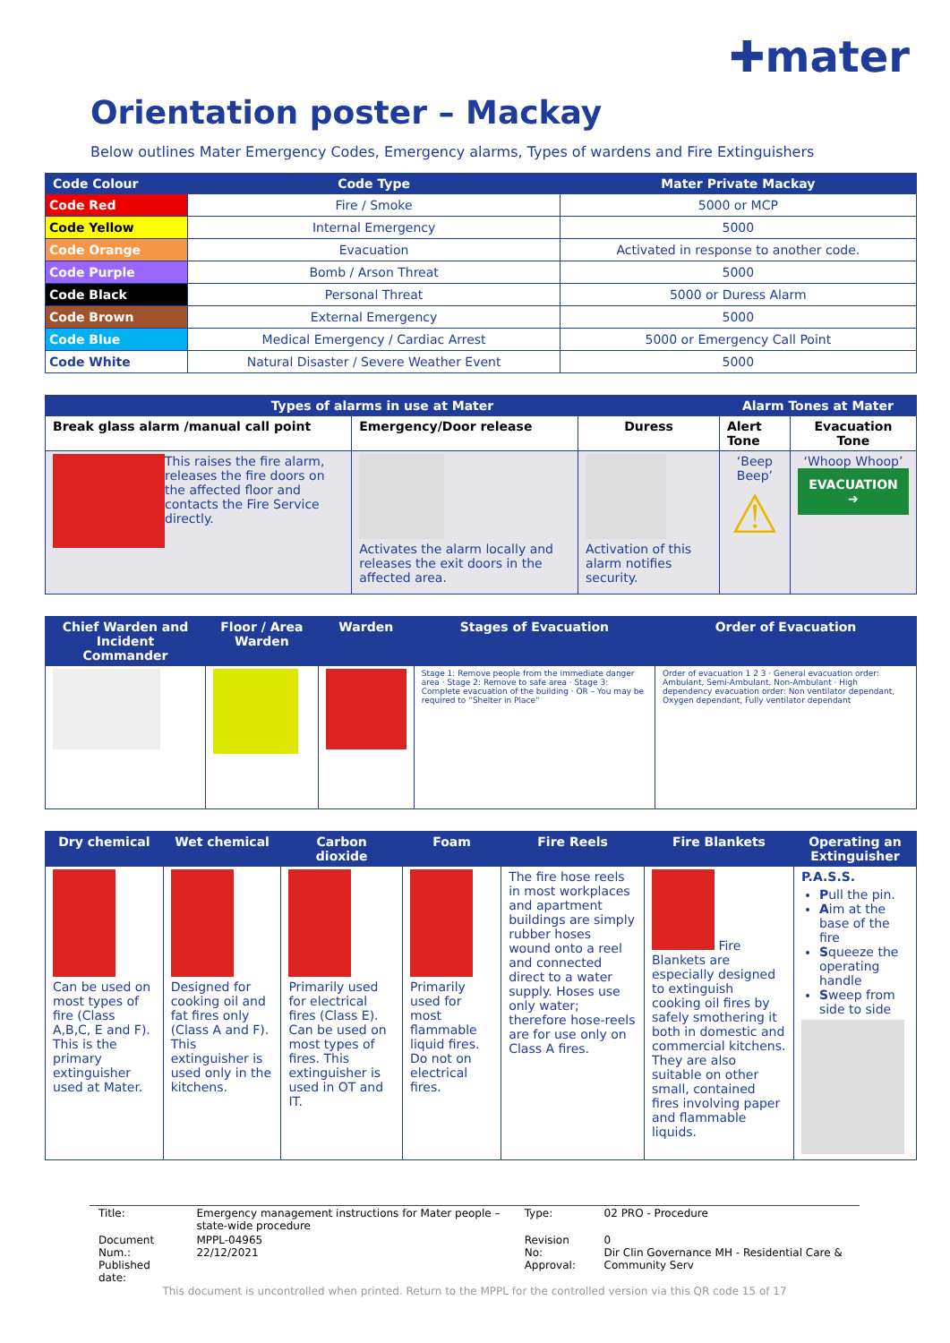✚mater
Orientation poster – Mackay
Below outlines Mater Emergency Codes, Emergency alarms, Types of wardens and Fire Extinguishers
| Code Colour | Code Type | Mater Private Mackay |
| --- | --- | --- |
| Code Red | Fire / Smoke | 5000 or MCP |
| Code Yellow | Internal Emergency | 5000 |
| Code Orange | Evacuation | Activated in response to another code. |
| Code Purple | Bomb / Arson Threat | 5000 |
| Code Black | Personal Threat | 5000 or Duress Alarm |
| Code Brown | External Emergency | 5000 |
| Code Blue | Medical Emergency / Cardiac Arrest | 5000 or Emergency Call Point |
| Code White | Natural Disaster / Severe Weather Event | 5000 |
| Types of alarms in use at Mater | | | Alarm Tones at Mater | |
| --- | --- | --- | --- | --- |
| Break glass alarm /manual call point | Emergency/Door release | Duress | Alert Tone | Evacuation Tone |
| This raises the fire alarm, releases the fire doors on the affected floor and contacts the Fire Service directly. | Activates the alarm locally and releases the exit doors in the affected area. | Activation of this alarm notifies security. | ‘Beep Beep’ ⚠ | ‘Whoop Whoop’ EVACUATION ➔ |
| Chief Warden and Incident Commander | Floor / Area Warden | Warden | Stages of Evacuation | Order of Evacuation |
| --- | --- | --- | --- | --- |
| | | | Stage 1: Remove people from the immediate danger area · Stage 2: Remove to safe area · Stage 3: Complete evacuation of the building · OR – You may be required to “Shelter in Place” | Order of evacuation 1 2 3 · General evacuation order: Ambulant, Semi-Ambulant, Non-Ambulant · High dependency evacuation order: Non ventilator dependant, Oxygen dependant, Fully ventilator dependant |
| Dry chemical | Wet chemical | Carbon dioxide | Foam | Fire Reels | Fire Blankets | Operating an Extinguisher |
| --- | --- | --- | --- | --- | --- | --- |
| Can be used on most types of fire (Class A,B,C, E and F). This is the primary extinguisher used at Mater. | Designed for cooking oil and fat fires only (Class A and F). This extinguisher is used only in the kitchens. | Primarily used for electrical fires (Class E). Can be used on most types of fires. This extinguisher is used in OT and IT. | Primarily used for most flammable liquid fires. Do not on electrical fires. | The fire hose reels in most workplaces and apartment buildings are simply rubber hoses wound onto a reel and connected direct to a water supply. Hoses use only water; therefore hose-reels are for use only on Class A fires. | Fire Blankets are especially designed to extinguish cooking oil fires by safely smothering it both in domestic and commercial kitchens. They are also suitable on other small, contained fires involving paper and flammable liquids. | P.A.S.S. P ull the pin. A im at the base of the fire S queeze the operating handle S weep from side to side |
| Title: | Emergency management instructions for Mater people – state-wide procedure | Type: | 02 PRO - Procedure |
| Document Num.: Published date: | MPPL-04965 22/12/2021 | Revision No: Approval: | 0 Dir Clin Governance MH - Residential Care & Community Serv |
This document is uncontrolled when printed. Return to the MPPL for the controlled version via this QR code 15 of 17